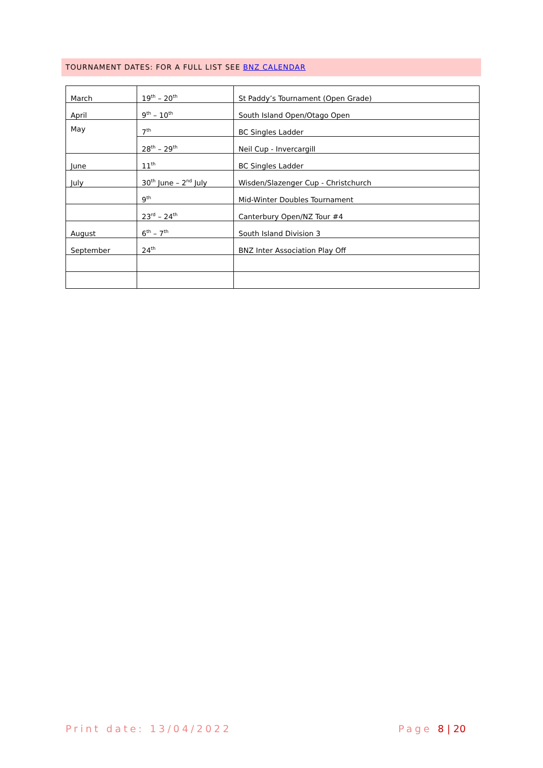TOURNAMENT DATES: FOR A FULL LIST SEE BNZ CALENDAR
| March | 19<sup>th</sup> – 20<sup>th</sup> | St Paddy’s Tournament (Open Grade) |
| April | 9<sup>th</sup> – 10<sup>th</sup> | South Island Open/Otago Open |
| May | 7<sup>th</sup> | BC Singles Ladder |
| | 28<sup>th</sup> – 29<sup>th</sup> | Neil Cup - Invercargill |
| June | 11<sup>th</sup> | BC Singles Ladder |
| July | 30<sup>th</sup> June – 2<sup>nd</sup> July | Wisden/Slazenger Cup - Christchurch |
| | 9<sup>th</sup> | Mid-Winter Doubles Tournament |
| | 23<sup>rd</sup> – 24<sup>th</sup> | Canterbury Open/NZ Tour #4 |
| August | 6<sup>th</sup> – 7<sup>th</sup> | South Island Division 3 |
| September | 24<sup>th</sup> | BNZ Inter Association Play Off |
Print date: 13/04/2022 Page 8 | 20